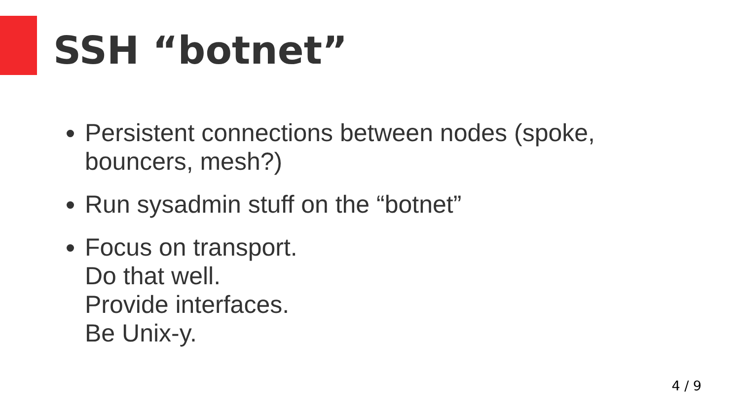SSH “botnet”
Persistent connections between nodes (spoke, bouncers, mesh?)
Run sysadmin stuff on the “botnet”
Focus on transport.
Do that well.
Provide interfaces.
Be Unix-y.
4 / 9